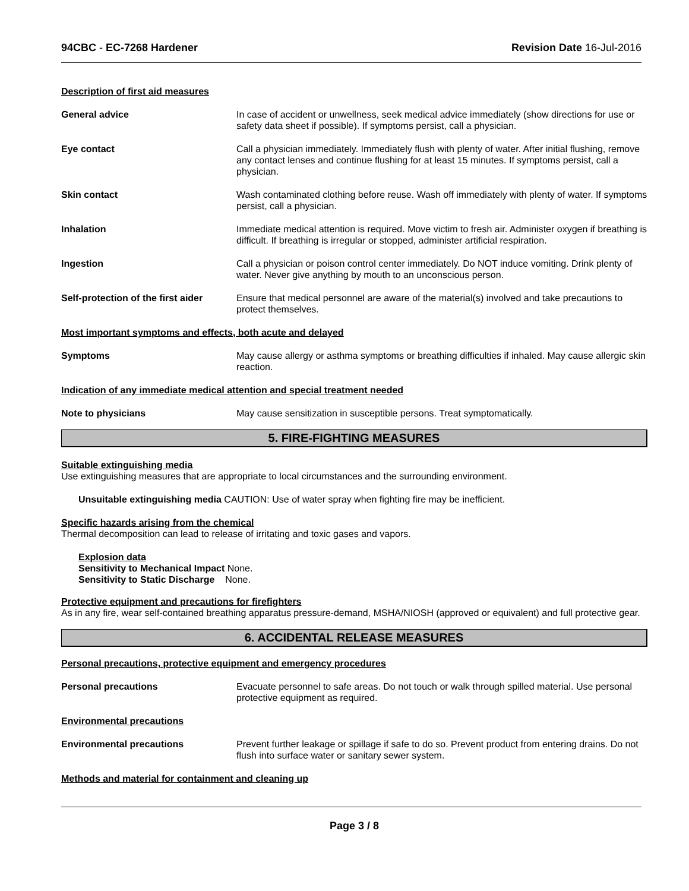94CBC - EC-7268 Hardener Revision Date 16-Jul-2016
Description of first aid measures
General advice In case of accident or unwellness, seek medical advice immediately (show directions for use or safety data sheet if possible). If symptoms persist, call a physician.
Eye contact Call a physician immediately. Immediately flush with plenty of water. After initial flushing, remove any contact lenses and continue flushing for at least 15 minutes. If symptoms persist, call a physician.
Skin contact Wash contaminated clothing before reuse. Wash off immediately with plenty of water. If symptoms persist, call a physician.
Inhalation Immediate medical attention is required. Move victim to fresh air. Administer oxygen if breathing is difficult. If breathing is irregular or stopped, administer artificial respiration.
Ingestion Call a physician or poison control center immediately. Do NOT induce vomiting. Drink plenty of water. Never give anything by mouth to an unconscious person.
Self-protection of the first aider
Ensure that medical personnel are aware of the material(s) involved and take precautions to protect themselves.
Most important symptoms and effects, both acute and delayed
Symptoms May cause allergy or asthma symptoms or breathing difficulties if inhaled. May cause allergic skin reaction.
Indication of any immediate medical attention and special treatment needed
Note to physicians May cause sensitization in susceptible persons. Treat symptomatically.
5. FIRE-FIGHTING MEASURES
Suitable extinguishing media
Use extinguishing measures that are appropriate to local circumstances and the surrounding environment.
Unsuitable extinguishing media CAUTION: Use of water spray when fighting fire may be inefficient.
Specific hazards arising from the chemical
Thermal decomposition can lead to release of irritating and toxic gases and vapors.
Explosion data
Sensitivity to Mechanical Impact None.
Sensitivity to Static Discharge None.
Protective equipment and precautions for firefighters
As in any fire, wear self-contained breathing apparatus pressure-demand, MSHA/NIOSH (approved or equivalent) and full protective gear.
6. ACCIDENTAL RELEASE MEASURES
Personal precautions, protective equipment and emergency procedures
Personal precautions Evacuate personnel to safe areas. Do not touch or walk through spilled material. Use personal protective equipment as required.
Environmental precautions
Environmental precautions Prevent further leakage or spillage if safe to do so. Prevent product from entering drains. Do not flush into surface water or sanitary sewer system.
Methods and material for containment and cleaning up
Page 3 / 8